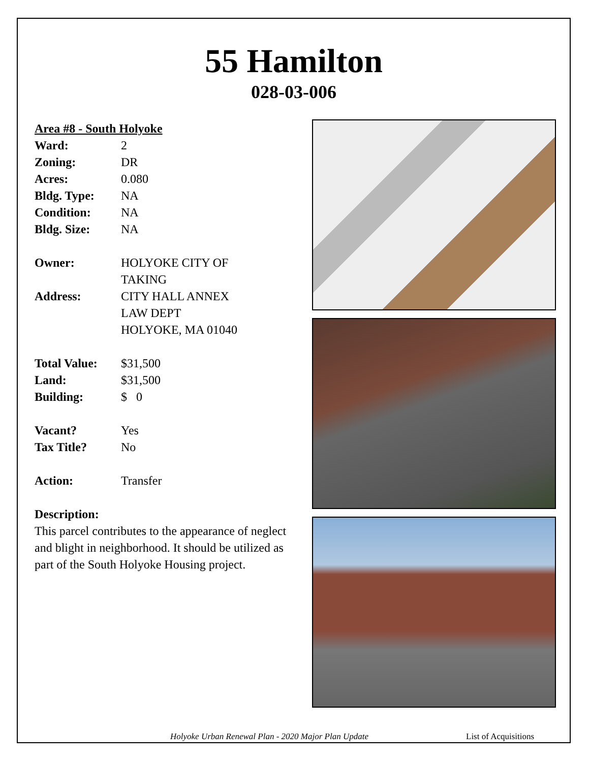55 Hamilton
028-03-006
Area #8 - South Holyoke
Ward: 2
Zoning: DR
Acres: 0.080
Bldg. Type: NA
Condition: NA
Bldg. Size: NA
Owner: HOLYOKE CITY OF
TAKING
Address: CITY HALL ANNEX
LAW DEPT
HOLYOKE, MA 01040
Total Value:
$31,500
Land: $31,500
Building: $ 0
Vacant? Yes
Tax Title? No
Action: Transfer
Description:
This parcel contributes to the appearance of neglect and blight in neighborhood. It should be utilized as part of the South Holyoke Housing project.
Holyoke Urban Renewal Plan - 2020 Major Plan Update List of Acquisitions